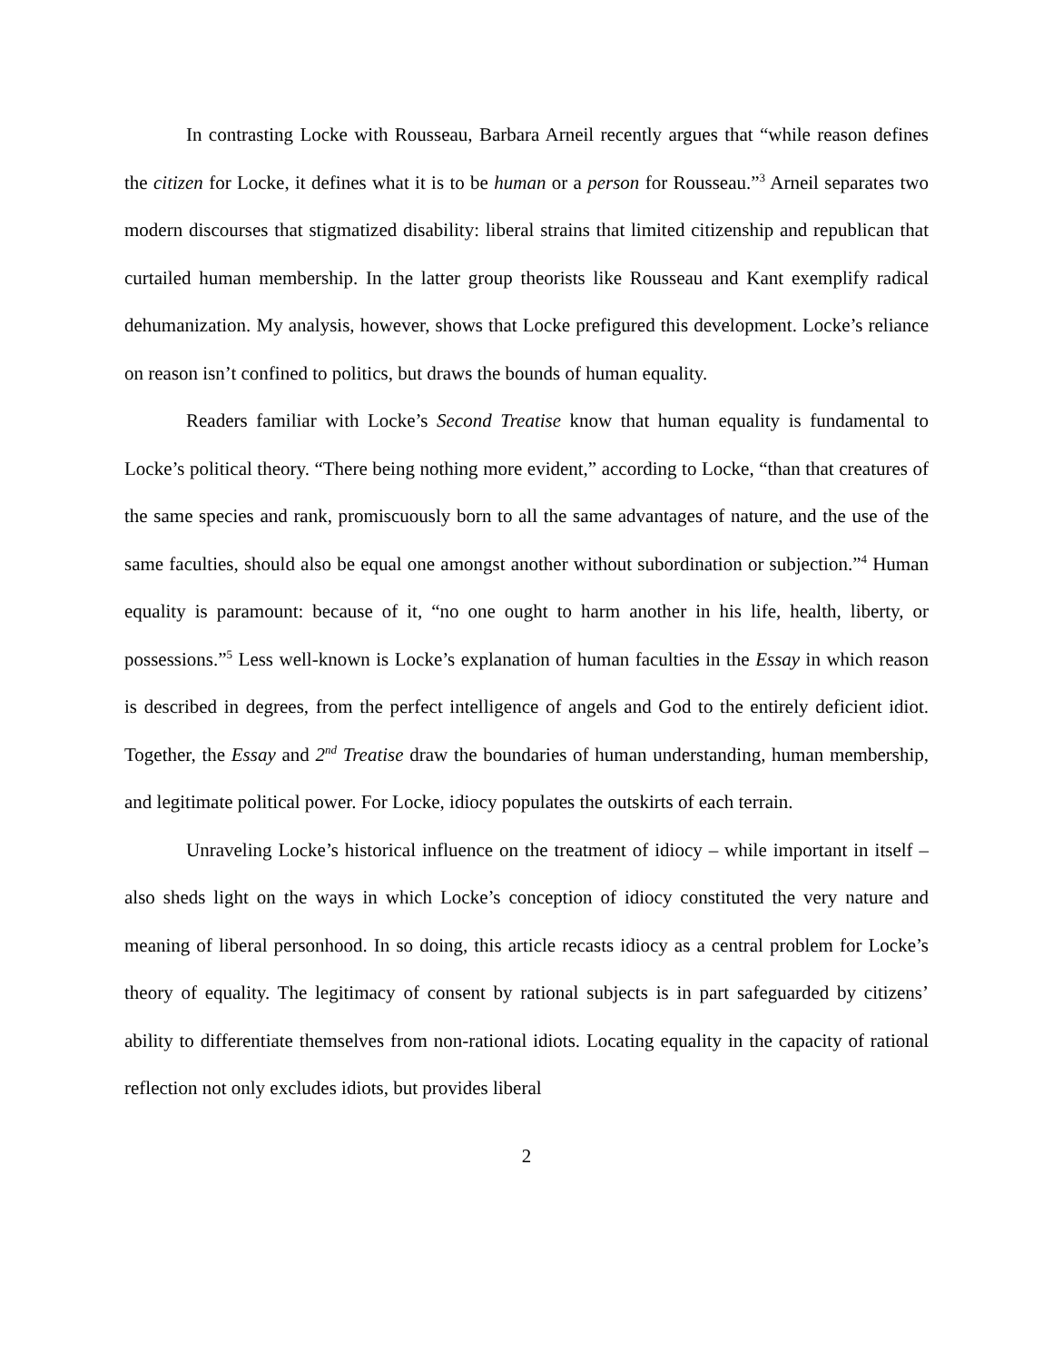In contrasting Locke with Rousseau, Barbara Arneil recently argues that “while reason defines the citizen for Locke, it defines what it is to be human or a person for Rousseau.”<sup>3</sup> Arneil separates two modern discourses that stigmatized disability: liberal strains that limited citizenship and republican that curtailed human membership. In the latter group theorists like Rousseau and Kant exemplify radical dehumanization. My analysis, however, shows that Locke prefigured this development. Locke’s reliance on reason isn’t confined to politics, but draws the bounds of human equality.
Readers familiar with Locke’s Second Treatise know that human equality is fundamental to Locke’s political theory. “There being nothing more evident,” according to Locke, “than that creatures of the same species and rank, promiscuously born to all the same advantages of nature, and the use of the same faculties, should also be equal one amongst another without subordination or subjection.”<sup>4</sup> Human equality is paramount: because of it, “no one ought to harm another in his life, health, liberty, or possessions.”<sup>5</sup> Less well-known is Locke’s explanation of human faculties in the Essay in which reason is described in degrees, from the perfect intelligence of angels and God to the entirely deficient idiot. Together, the Essay and 2<sup>nd</sup> Treatise draw the boundaries of human understanding, human membership, and legitimate political power. For Locke, idiocy populates the outskirts of each terrain.
Unraveling Locke’s historical influence on the treatment of idiocy – while important in itself – also sheds light on the ways in which Locke’s conception of idiocy constituted the very nature and meaning of liberal personhood. In so doing, this article recasts idiocy as a central problem for Locke’s theory of equality. The legitimacy of consent by rational subjects is in part safeguarded by citizens’ ability to differentiate themselves from non-rational idiots. Locating equality in the capacity of rational reflection not only excludes idiots, but provides liberal
2